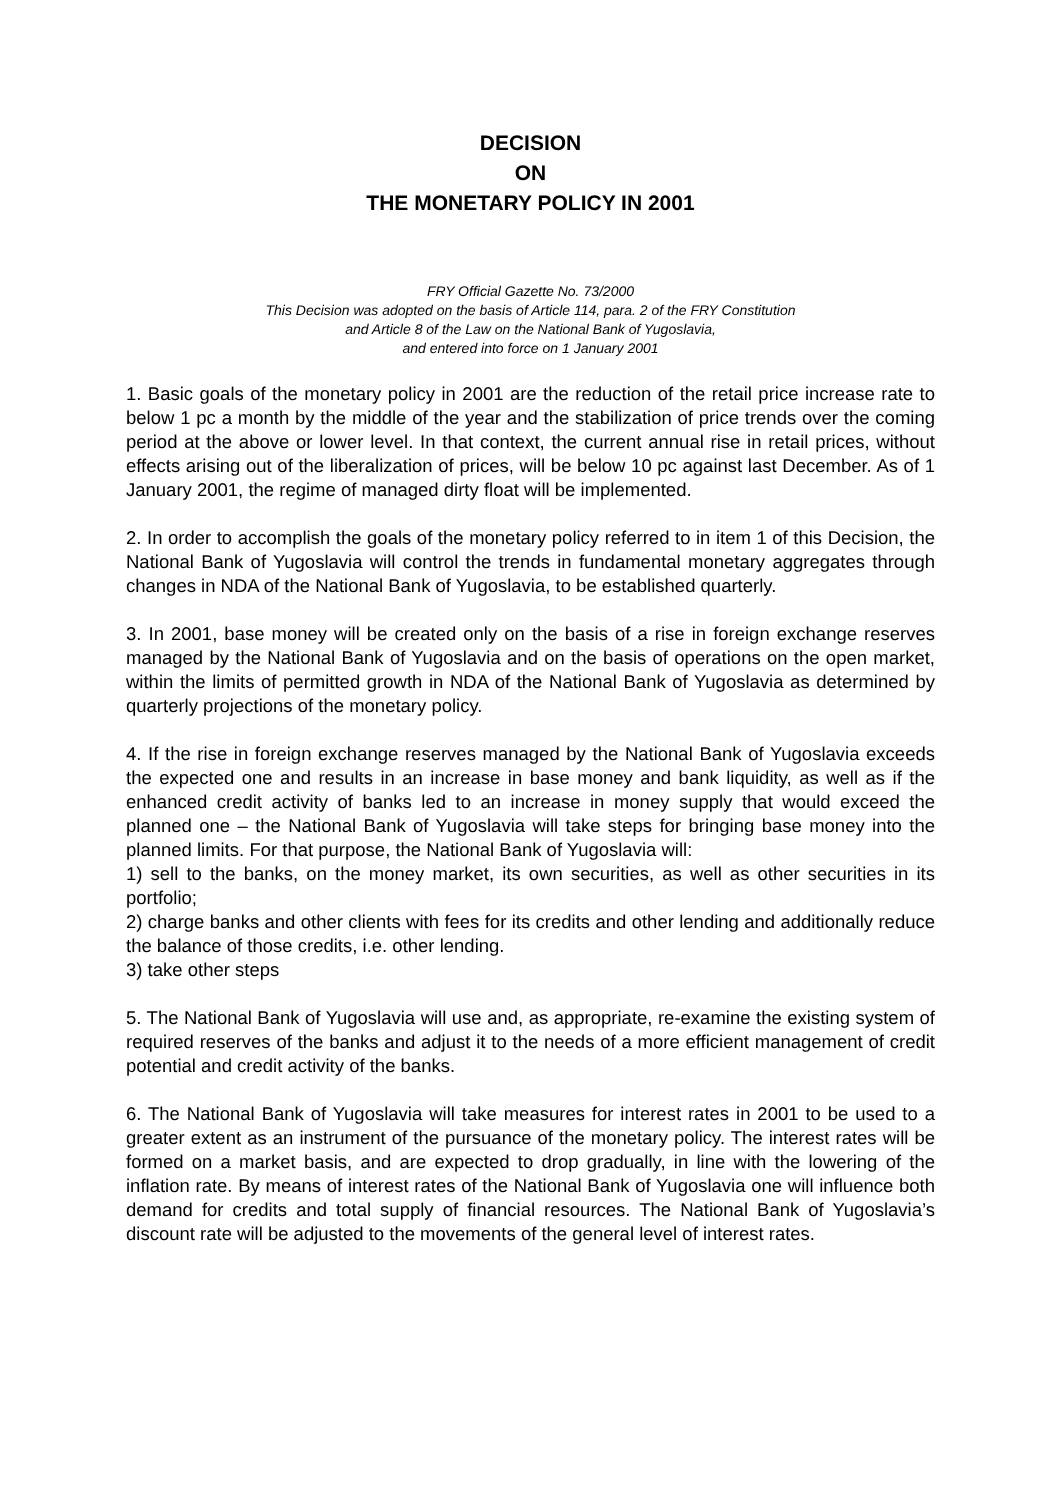DECISION
ON
THE MONETARY POLICY IN 2001
FRY Official Gazette No. 73/2000
This Decision was adopted on the basis of Article 114, para. 2 of the FRY Constitution
and Article 8 of the Law on the National Bank of Yugoslavia,
and entered into force on 1 January 2001
1. Basic goals of the monetary policy in 2001 are the reduction of the retail price increase rate to below 1 pc a month by the middle of the year and the stabilization of price trends over the coming period at the above or lower level. In that context, the current annual rise in retail prices, without effects arising out of the liberalization of prices, will be below 10 pc against last December. As of 1 January 2001, the regime of managed dirty float will be implemented.
2. In order to accomplish the goals of the monetary policy referred to in item 1 of this Decision, the National Bank of Yugoslavia will control the trends in fundamental monetary aggregates through changes in NDA of the National Bank of Yugoslavia, to be established quarterly.
3. In 2001, base money will be created only on the basis of a rise in foreign exchange reserves managed by the National Bank of Yugoslavia and on the basis of operations on the open market, within the limits of permitted growth in NDA of the National Bank of Yugoslavia as determined by quarterly projections of the monetary policy.
4. If the rise in foreign exchange reserves managed by the National Bank of Yugoslavia exceeds the expected one and results in an increase in base money and bank liquidity, as well as if the enhanced credit activity of banks led to an increase in money supply that would exceed the planned one – the National Bank of Yugoslavia will take steps for bringing base money into the planned limits. For that purpose, the National Bank of Yugoslavia will:
1) sell to the banks, on the money market, its own securities, as well as other securities in its portfolio;
2) charge banks and other clients with fees for its credits and other lending and additionally reduce the balance of those credits, i.e. other lending.
3) take other steps
5. The National Bank of Yugoslavia will use and, as appropriate, re-examine the existing system of required reserves of the banks and adjust it to the needs of a more efficient management of credit potential and credit activity of the banks.
6. The National Bank of Yugoslavia will take measures for interest rates in 2001 to be used to a greater extent as an instrument of the pursuance of the monetary policy. The interest rates will be formed on a market basis, and are expected to drop gradually, in line with the lowering of the inflation rate. By means of interest rates of the National Bank of Yugoslavia one will influence both demand for credits and total supply of financial resources. The National Bank of Yugoslavia’s discount rate will be adjusted to the movements of the general level of interest rates.